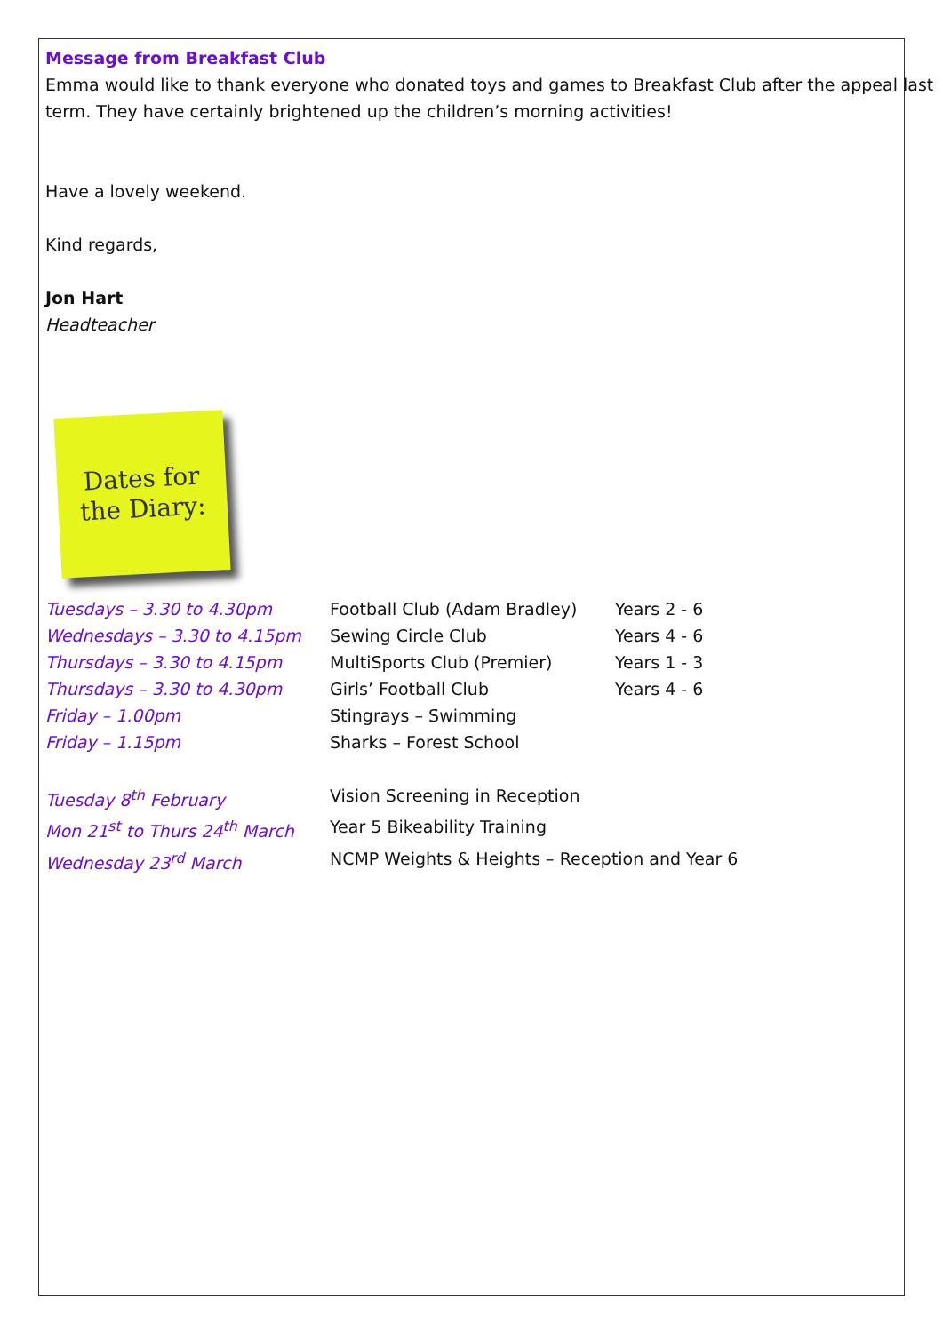Message from Breakfast Club
Emma would like to thank everyone who donated toys and games to Breakfast Club after the appeal last term. They have certainly brightened up the children’s morning activities!
Have a lovely weekend.
Kind regards,
Jon Hart
Headteacher
Dates for
the Diary:
| Tuesdays – 3.30 to 4.30pm | Football Club (Adam Bradley) | Years 2 - 6 |
| Wednesdays – 3.30 to 4.15pm | Sewing Circle Club | Years 4 - 6 |
| Thursdays – 3.30 to 4.15pm | MultiSports Club (Premier) | Years 1 - 3 |
| Thursdays – 3.30 to 4.30pm | Girls’ Football Club | Years 4 - 6 |
| Friday – 1.00pm | Stingrays – Swimming | |
| Friday – 1.15pm | Sharks – Forest School | |
| Tuesday 8<sup>th</sup> February | Vision Screening in Reception | |
| Mon 21<sup>st</sup> to Thurs 24<sup>th</sup> March | Year 5 Bikeability Training | |
| Wednesday 23<sup>rd</sup> March | NCMP Weights & Heights – Reception and Year 6 | |